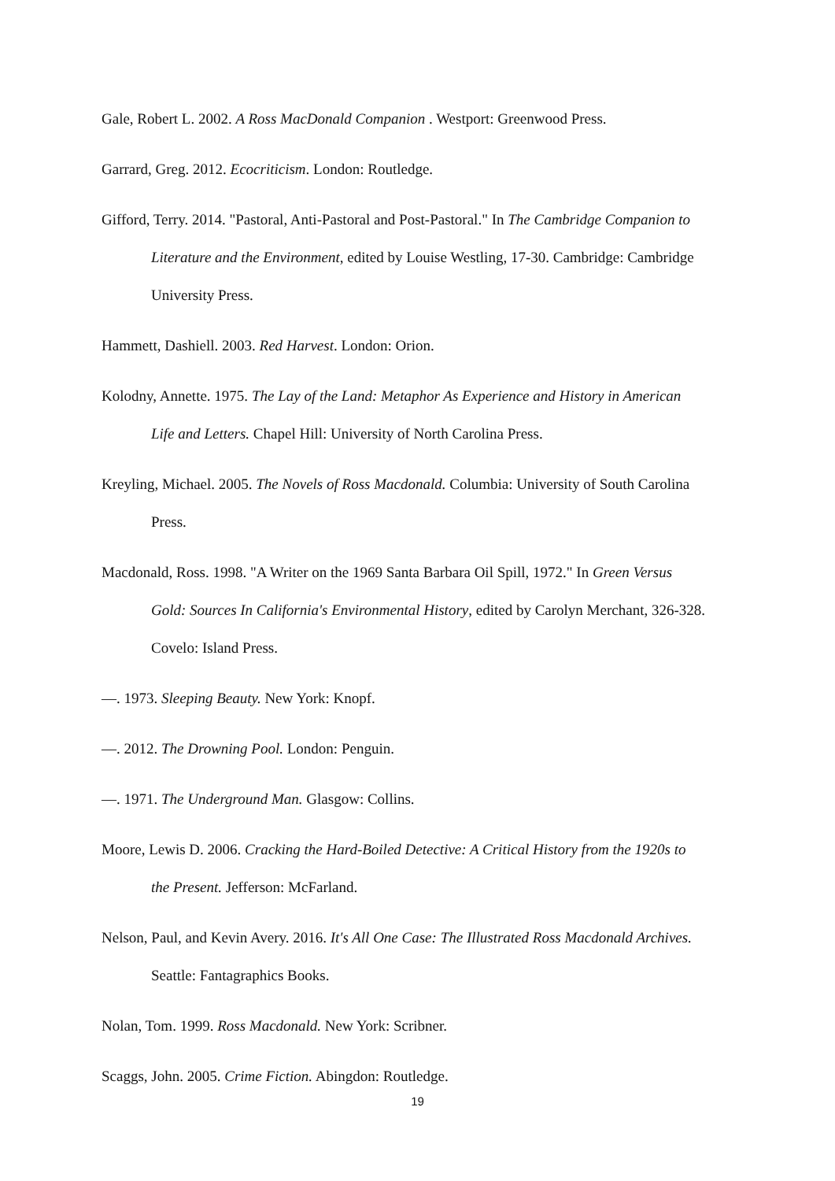Gale, Robert L. 2002. A Ross MacDonald Companion . Westport: Greenwood Press.
Garrard, Greg. 2012. Ecocriticism. London: Routledge.
Gifford, Terry. 2014. "Pastoral, Anti-Pastoral and Post-Pastoral." In The Cambridge Companion to Literature and the Environment, edited by Louise Westling, 17-30. Cambridge: Cambridge University Press.
Hammett, Dashiell. 2003. Red Harvest. London: Orion.
Kolodny, Annette. 1975. The Lay of the Land: Metaphor As Experience and History in American Life and Letters. Chapel Hill: University of North Carolina Press.
Kreyling, Michael. 2005. The Novels of Ross Macdonald. Columbia: University of South Carolina Press.
Macdonald, Ross. 1998. "A Writer on the 1969 Santa Barbara Oil Spill, 1972." In Green Versus Gold: Sources In California's Environmental History, edited by Carolyn Merchant, 326-328. Covelo: Island Press.
—. 1973. Sleeping Beauty. New York: Knopf.
—. 2012. The Drowning Pool. London: Penguin.
—. 1971. The Underground Man. Glasgow: Collins.
Moore, Lewis D. 2006. Cracking the Hard-Boiled Detective: A Critical History from the 1920s to the Present. Jefferson: McFarland.
Nelson, Paul, and Kevin Avery. 2016. It's All One Case: The Illustrated Ross Macdonald Archives. Seattle: Fantagraphics Books.
Nolan, Tom. 1999. Ross Macdonald. New York: Scribner.
Scaggs, John. 2005. Crime Fiction. Abingdon: Routledge.
19